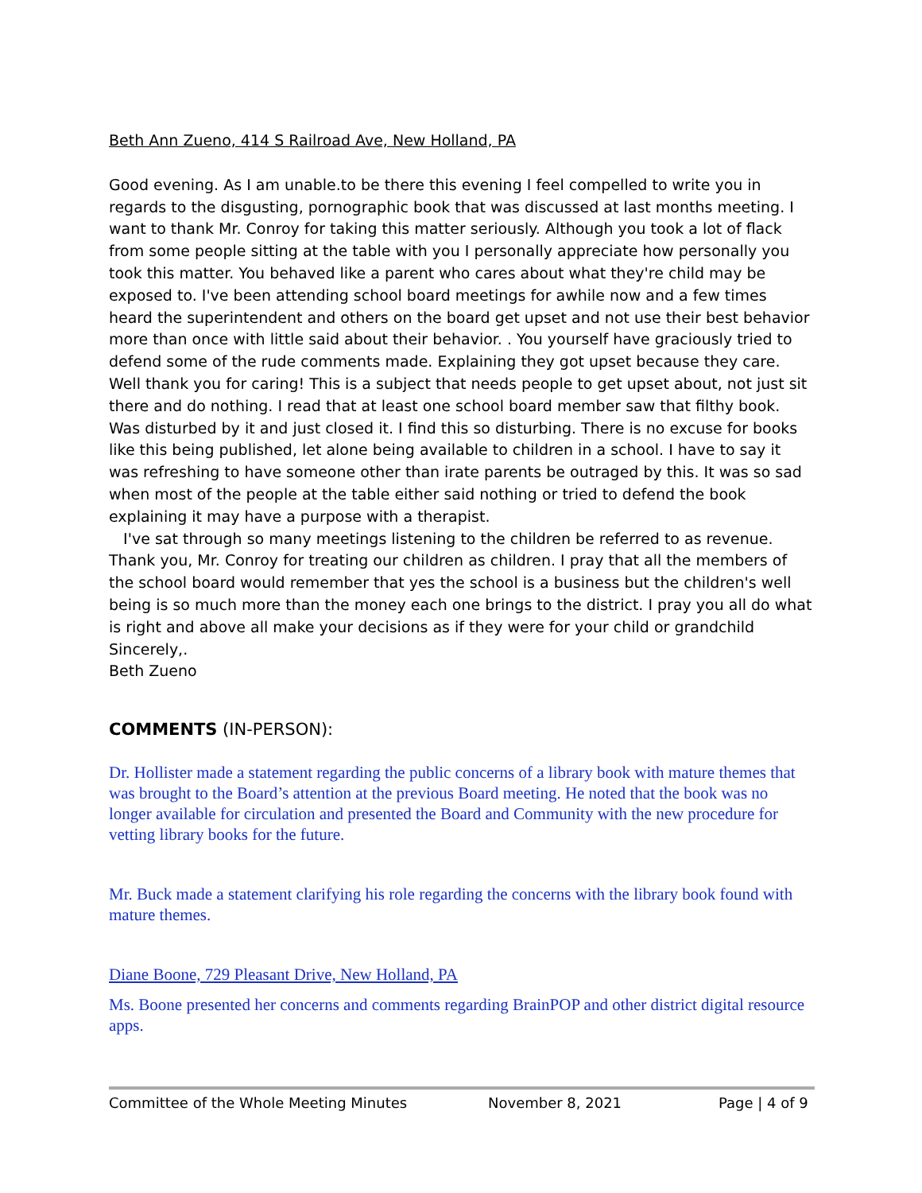Beth Ann Zueno, 414 S Railroad Ave, New Holland, PA
Good evening. As I am unable.to be there this evening I feel compelled to write you in regards to the disgusting, pornographic book that was discussed at last months meeting. I want to thank Mr. Conroy for taking this matter seriously. Although you took a lot of flack from some people sitting at the table with you I personally appreciate how personally you took this matter. You behaved like a parent who cares about what they're child may be exposed to. I've been attending school board meetings for awhile now and a few times heard the superintendent and others on the board get upset and not use their best behavior more than once with little said about their behavior. . You yourself have graciously tried to defend some of the rude comments made. Explaining they got upset because they care. Well thank you for caring! This is a subject that needs people to get upset about, not just sit there and do nothing. I read that at least one school board member saw that filthy book. Was disturbed by it and just closed it. I find this so disturbing. There is no excuse for books like this being published, let alone being available to children in a school. I have to say it was refreshing to have someone other than irate parents be outraged by this. It was so sad when most of the people at the table either said nothing or tried to defend the book explaining it may have a purpose with a therapist.
I've sat through so many meetings listening to the children be referred to as revenue. Thank you, Mr. Conroy for treating our children as children. I pray that all the members of the school board would remember that yes the school is a business but the children's well being is so much more than the money each one brings to the district. I pray you all do what is right and above all make your decisions as if they were for your child or grandchild
Sincerely,.
Beth Zueno
COMMENTS (IN-PERSON):
Dr. Hollister made a statement regarding the public concerns of a library book with mature themes that was brought to the Board’s attention at the previous Board meeting. He noted that the book was no longer available for circulation and presented the Board and Community with the new procedure for vetting library books for the future.
Mr. Buck made a statement clarifying his role regarding the concerns with the library book found with mature themes.
Diane Boone, 729 Pleasant Drive, New Holland, PA
Ms. Boone presented her concerns and comments regarding BrainPOP and other district digital resource apps.
Committee of the Whole Meeting Minutes November 8, 2021 Page | 4 of 9